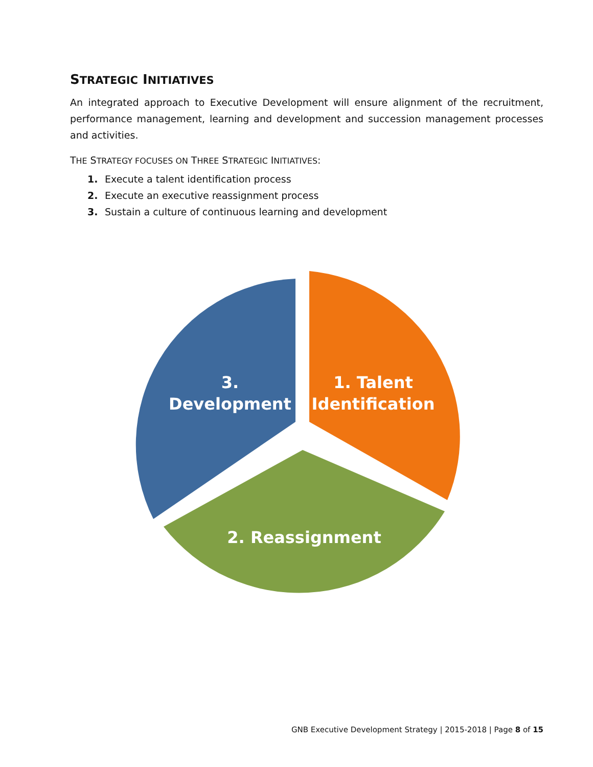STRATEGIC INITIATIVES
An integrated approach to Executive Development will ensure alignment of the recruitment, performance management, learning and development and succession management processes and activities.
THE STRATEGY FOCUSES ON THREE STRATEGIC INITIATIVES:
1. Execute a talent identification process
2. Execute an executive reassignment process
3. Sustain a culture of continuous learning and development
1. Talent Identification
3. Development
2. Reassignment
GNB Executive Development Strategy | 2015-2018 | Page 8 of 15